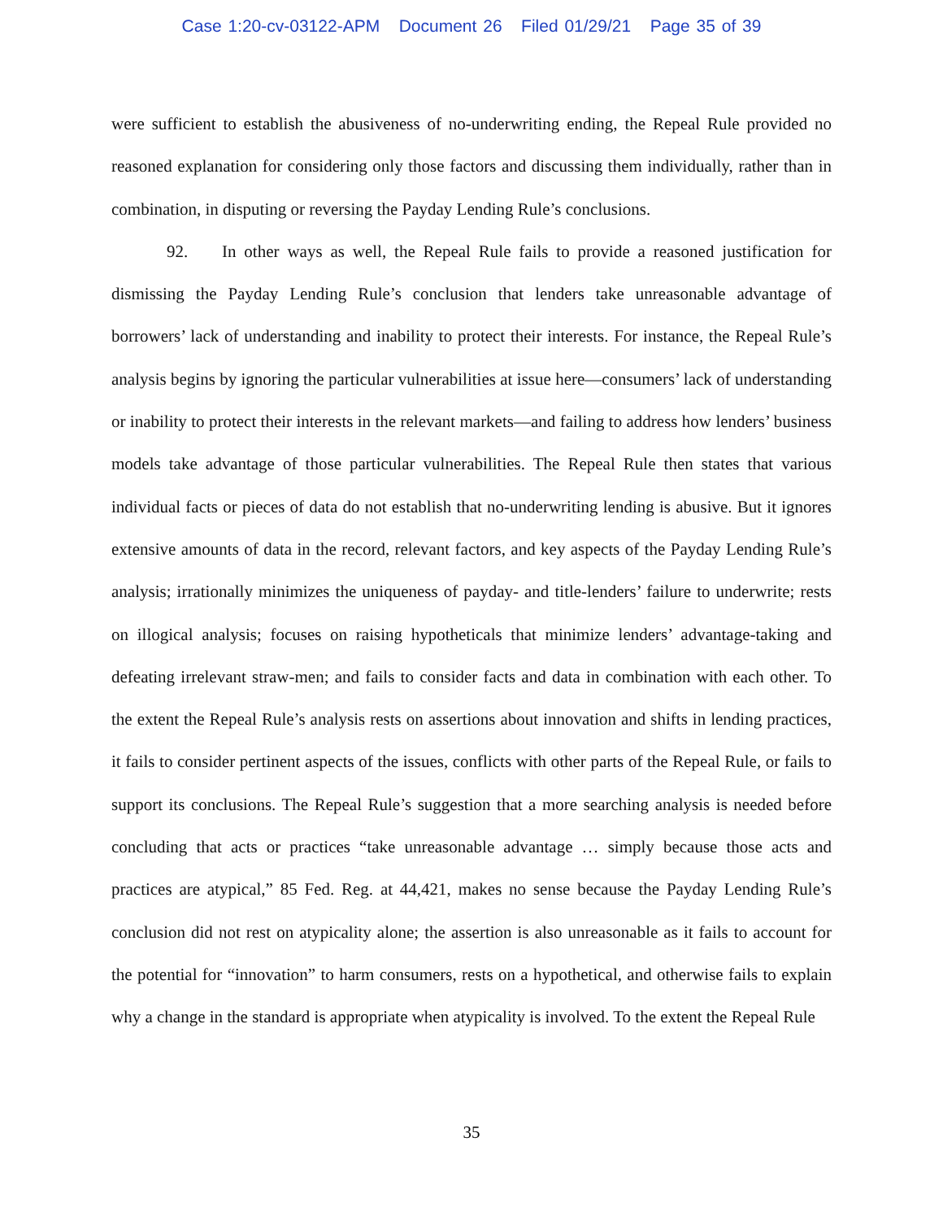Case 1:20-cv-03122-APM Document 26 Filed 01/29/21 Page 35 of 39
were sufficient to establish the abusiveness of no-underwriting ending, the Repeal Rule provided no reasoned explanation for considering only those factors and discussing them individually, rather than in combination, in disputing or reversing the Payday Lending Rule’s conclusions.
92. In other ways as well, the Repeal Rule fails to provide a reasoned justification for dismissing the Payday Lending Rule’s conclusion that lenders take unreasonable advantage of borrowers’ lack of understanding and inability to protect their interests. For instance, the Repeal Rule’s analysis begins by ignoring the particular vulnerabilities at issue here—consumers’ lack of understanding or inability to protect their interests in the relevant markets—and failing to address how lenders’ business models take advantage of those particular vulnerabilities. The Repeal Rule then states that various individual facts or pieces of data do not establish that no-underwriting lending is abusive. But it ignores extensive amounts of data in the record, relevant factors, and key aspects of the Payday Lending Rule’s analysis; irrationally minimizes the uniqueness of payday- and title-lenders’ failure to underwrite; rests on illogical analysis; focuses on raising hypotheticals that minimize lenders’ advantage-taking and defeating irrelevant straw-men; and fails to consider facts and data in combination with each other. To the extent the Repeal Rule’s analysis rests on assertions about innovation and shifts in lending practices, it fails to consider pertinent aspects of the issues, conflicts with other parts of the Repeal Rule, or fails to support its conclusions. The Repeal Rule’s suggestion that a more searching analysis is needed before concluding that acts or practices “take unreasonable advantage … simply because those acts and practices are atypical,” 85 Fed. Reg. at 44,421, makes no sense because the Payday Lending Rule’s conclusion did not rest on atypicality alone; the assertion is also unreasonable as it fails to account for the potential for “innovation” to harm consumers, rests on a hypothetical, and otherwise fails to explain why a change in the standard is appropriate when atypicality is involved. To the extent the Repeal Rule
35